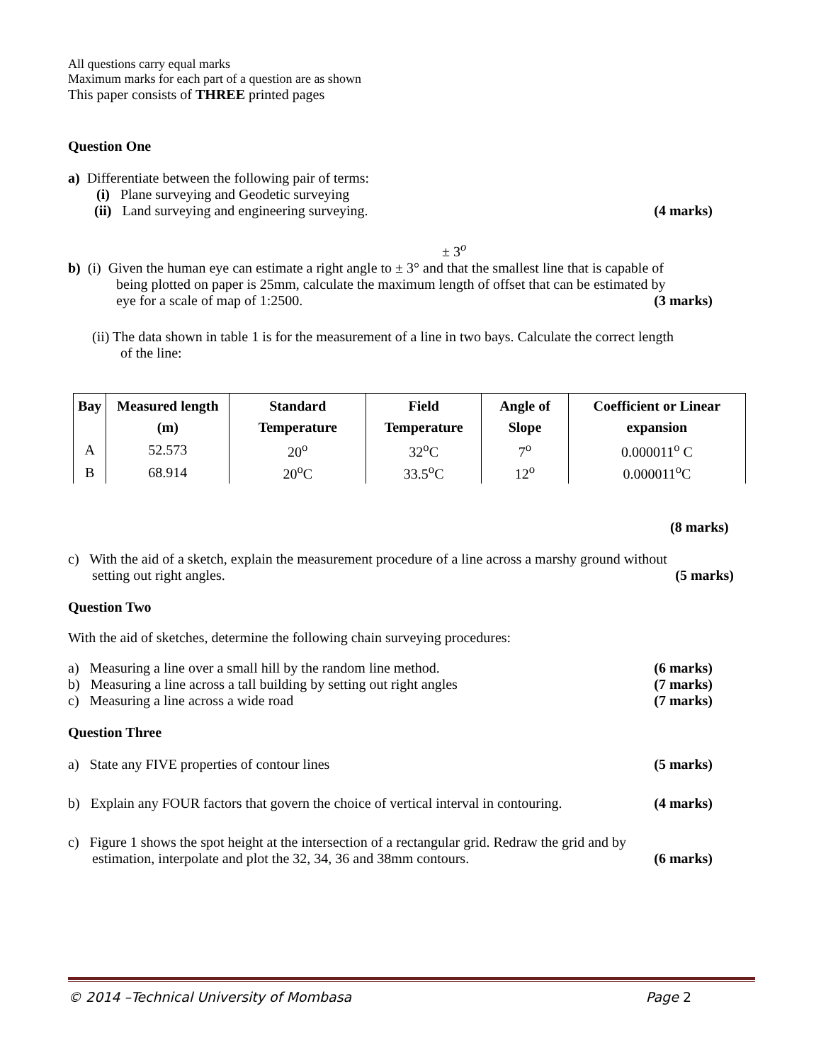All questions carry equal marks
Maximum marks for each part of a question are as shown
This paper consists of THREE printed pages
Question One
a) Differentiate between the following pair of terms:
(i) Plane surveying and Geodetic surveying
(ii) Land surveying and engineering surveying. (4 marks)
± 3<sup>o</sup>
b) (i) Given the human eye can estimate a right angle to ± 3° and that the smallest line that is capable of
being plotted on paper is 25mm, calculate the maximum length of offset that can be estimated by
eye for a scale of map of 1:2500. (3 marks)
(ii) The data shown in table 1 is for the measurement of a line in two bays. Calculate the correct length
of the line:
| Bay | Measured length (m) | Standard Temperature | Field Temperature | Angle of Slope | Coefficient or Linear expansion |
| --- | --- | --- | --- | --- | --- |
| A | 52.573 | 20<sup>o</sup> | 32<sup>o</sup>C | 7<sup>o</sup> | 0.000011<sup>o</sup> C |
| B | 68.914 | 20<sup>o</sup>C | 33.5<sup>o</sup>C | 12<sup>o</sup> | 0.000011<sup>o</sup>C |
(8 marks)
c) With the aid of a sketch, explain the measurement procedure of a line across a marshy ground without
setting out right angles. (5 marks)
Question Two
With the aid of sketches, determine the following chain surveying procedures:
a) Measuring a line over a small hill by the random line method. (6 marks)
b) Measuring a line across a tall building by setting out right angles (7 marks)
c) Measuring a line across a wide road (7 marks)
Question Three
a) State any FIVE properties of contour lines (5 marks)
b) Explain any FOUR factors that govern the choice of vertical interval in contouring. (4 marks)
c) Figure 1 shows the spot height at the intersection of a rectangular grid. Redraw the grid and by
estimation, interpolate and plot the 32, 34, 36 and 38mm contours. (6 marks)
© 2014 –Technical University of Mombasa Page 2